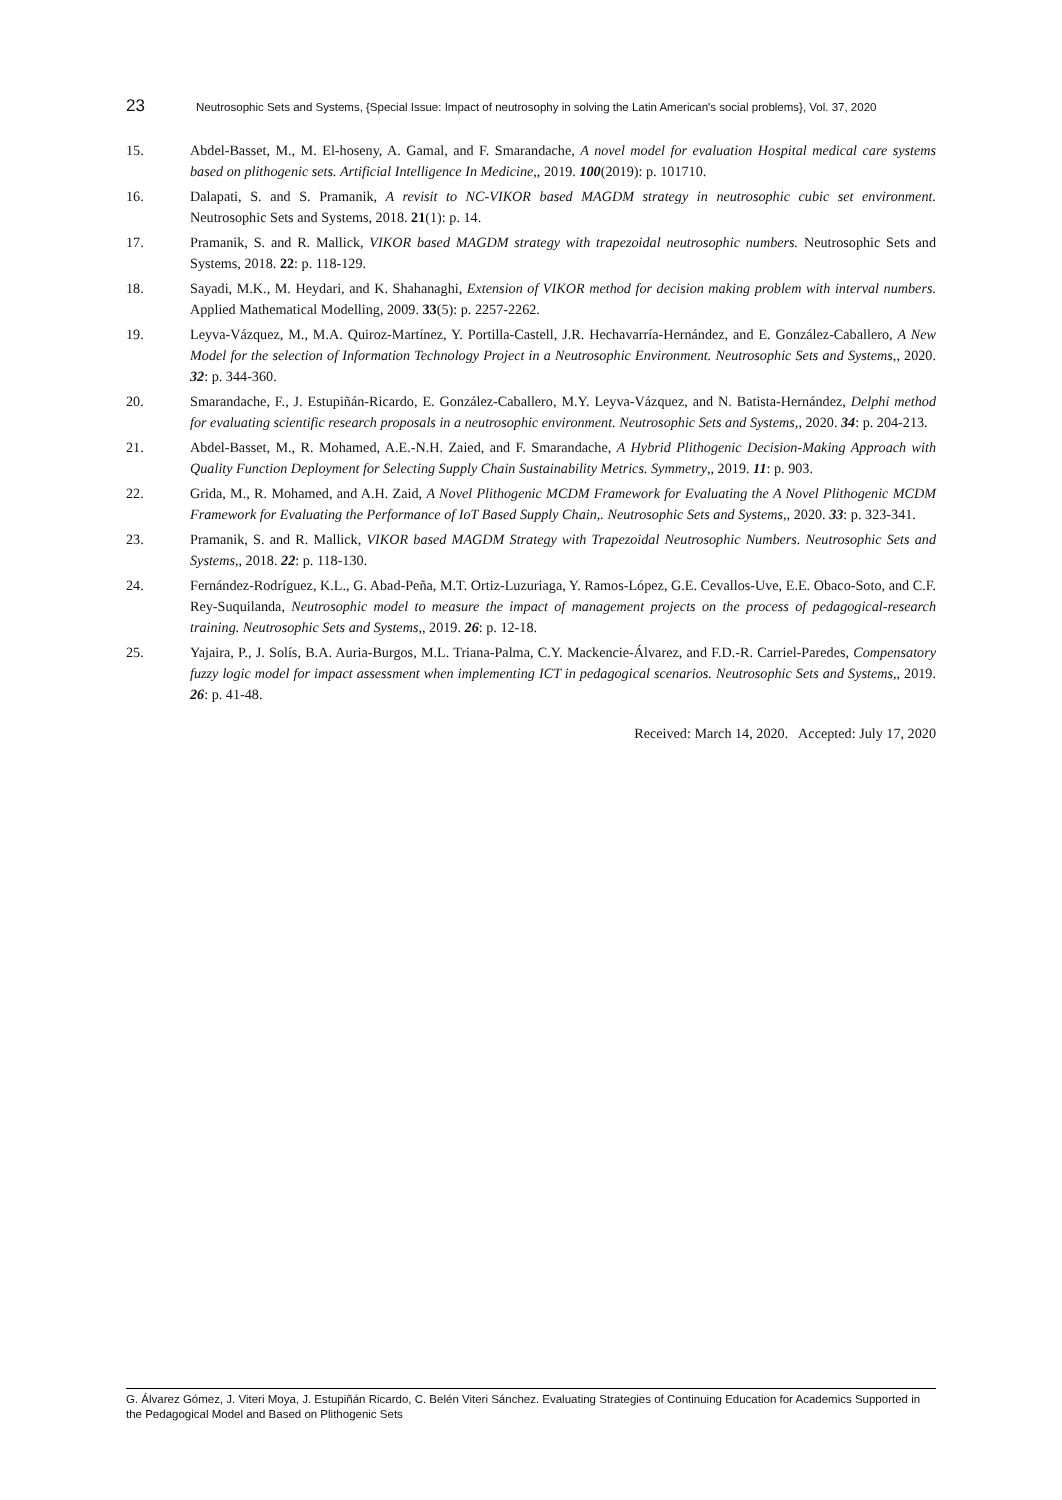23 Neutrosophic Sets and Systems, {Special Issue: Impact of neutrosophy in solving the Latin American's social problems}, Vol. 37, 2020
15. Abdel-Basset, M., M. El-hoseny, A. Gamal, and F. Smarandache, A novel model for evaluation Hospital medical care systems based on plithogenic sets. Artificial Intelligence In Medicine,, 2019. 100(2019): p. 101710.
16. Dalapati, S. and S. Pramanik, A revisit to NC-VIKOR based MAGDM strategy in neutrosophic cubic set environment. Neutrosophic Sets and Systems, 2018. 21(1): p. 14.
17. Pramanik, S. and R. Mallick, VIKOR based MAGDM strategy with trapezoidal neutrosophic numbers. Neutrosophic Sets and Systems, 2018. 22: p. 118-129.
18. Sayadi, M.K., M. Heydari, and K. Shahanaghi, Extension of VIKOR method for decision making problem with interval numbers. Applied Mathematical Modelling, 2009. 33(5): p. 2257-2262.
19. Leyva-Vázquez, M., M.A. Quiroz-Martínez, Y. Portilla-Castell, J.R. Hechavarría-Hernández, and E. González-Caballero, A New Model for the selection of Information Technology Project in a Neutrosophic Environment. Neutrosophic Sets and Systems,, 2020. 32: p. 344-360.
20. Smarandache, F., J. Estupiñán-Ricardo, E. González-Caballero, M.Y. Leyva-Vázquez, and N. Batista-Hernández, Delphi method for evaluating scientific research proposals in a neutrosophic environment. Neutrosophic Sets and Systems,, 2020. 34: p. 204-213.
21. Abdel-Basset, M., R. Mohamed, A.E.-N.H. Zaied, and F. Smarandache, A Hybrid Plithogenic Decision-Making Approach with Quality Function Deployment for Selecting Supply Chain Sustainability Metrics. Symmetry,, 2019. 11: p. 903.
22. Grida, M., R. Mohamed, and A.H. Zaid, A Novel Plithogenic MCDM Framework for Evaluating the A Novel Plithogenic MCDM Framework for Evaluating the Performance of IoT Based Supply Chain,. Neutrosophic Sets and Systems,, 2020. 33: p. 323-341.
23. Pramanik, S. and R. Mallick, VIKOR based MAGDM Strategy with Trapezoidal Neutrosophic Numbers. Neutrosophic Sets and Systems,, 2018. 22: p. 118-130.
24. Fernández-Rodríguez, K.L., G. Abad-Peña, M.T. Ortiz-Luzuriaga, Y. Ramos-López, G.E. Cevallos-Uve, E.E. Obaco-Soto, and C.F. Rey-Suquilanda, Neutrosophic model to measure the impact of management projects on the process of pedagogical-research training. Neutrosophic Sets and Systems,, 2019. 26: p. 12-18.
25. Yajaira, P., J. Solís, B.A. Auria-Burgos, M.L. Triana-Palma, C.Y. Mackencie-Álvarez, and F.D.-R. Carriel-Paredes, Compensatory fuzzy logic model for impact assessment when implementing ICT in pedagogical scenarios. Neutrosophic Sets and Systems,, 2019. 26: p. 41-48.
Received: March 14, 2020. Accepted: July 17, 2020
G. Álvarez Gómez, J. Viteri Moya, J. Estupiñán Ricardo, C. Belén Viteri Sánchez. Evaluating Strategies of Continuing Education for Academics Supported in the Pedagogical Model and Based on Plithogenic Sets